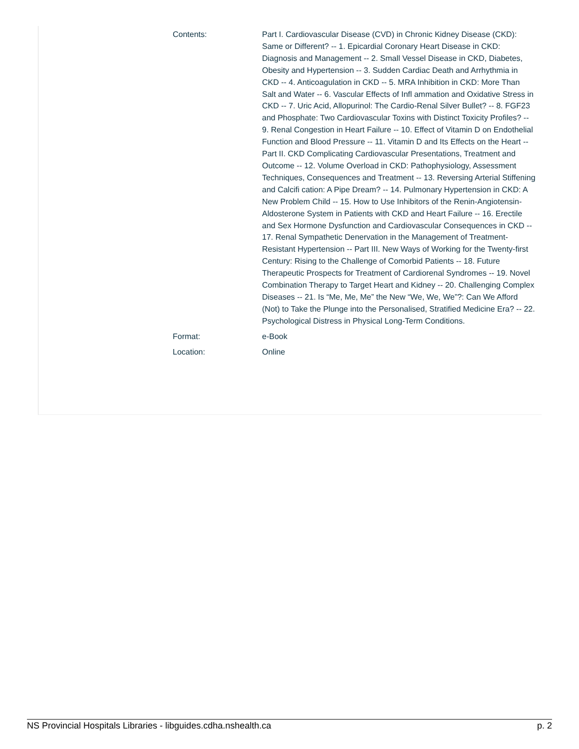| Contents: | Part I. Cardiovascular Disease (CVD) in Chronic Kidney Disease (CKD): Same or Different? -- 1. Epicardial Coronary Heart Disease in CKD: Diagnosis and Management -- 2. Small Vessel Disease in CKD, Diabetes, Obesity and Hypertension -- 3. Sudden Cardiac Death and Arrhythmia in CKD -- 4. Anticoagulation in CKD -- 5. MRA Inhibition in CKD: More Than Salt and Water -- 6. Vascular Effects of Infl ammation and Oxidative Stress in CKD -- 7. Uric Acid, Allopurinol: The Cardio-Renal Silver Bullet? -- 8. FGF23 and Phosphate: Two Cardiovascular Toxins with Distinct Toxicity Profiles? -- 9. Renal Congestion in Heart Failure -- 10. Effect of Vitamin D on Endothelial Function and Blood Pressure -- 11. Vitamin D and Its Effects on the Heart -- Part II. CKD Complicating Cardiovascular Presentations, Treatment and Outcome -- 12. Volume Overload in CKD: Pathophysiology, Assessment Techniques, Consequences and Treatment -- 13. Reversing Arterial Stiffening and Calcifi cation: A Pipe Dream? -- 14. Pulmonary Hypertension in CKD: A New Problem Child -- 15. How to Use Inhibitors of the Renin-Angiotensin- Aldosterone System in Patients with CKD and Heart Failure -- 16. Erectile and Sex Hormone Dysfunction and Cardiovascular Consequences in CKD -- 17. Renal Sympathetic Denervation in the Management of Treatment- Resistant Hypertension -- Part III. New Ways of Working for the Twenty-first Century: Rising to the Challenge of Comorbid Patients -- 18. Future Therapeutic Prospects for Treatment of Cardiorenal Syndromes -- 19. Novel Combination Therapy to Target Heart and Kidney -- 20. Challenging Complex Diseases -- 21. Is “Me, Me, Me” the New “We, We, We”?: Can We Afford (Not) to Take the Plunge into the Personalised, Stratified Medicine Era? -- 22. Psychological Distress in Physical Long-Term Conditions. |
| Format: | e-Book |
| Location: | Online |
NS Provincial Hospitals Libraries - libguides.cdha.nshealth.ca p. 2